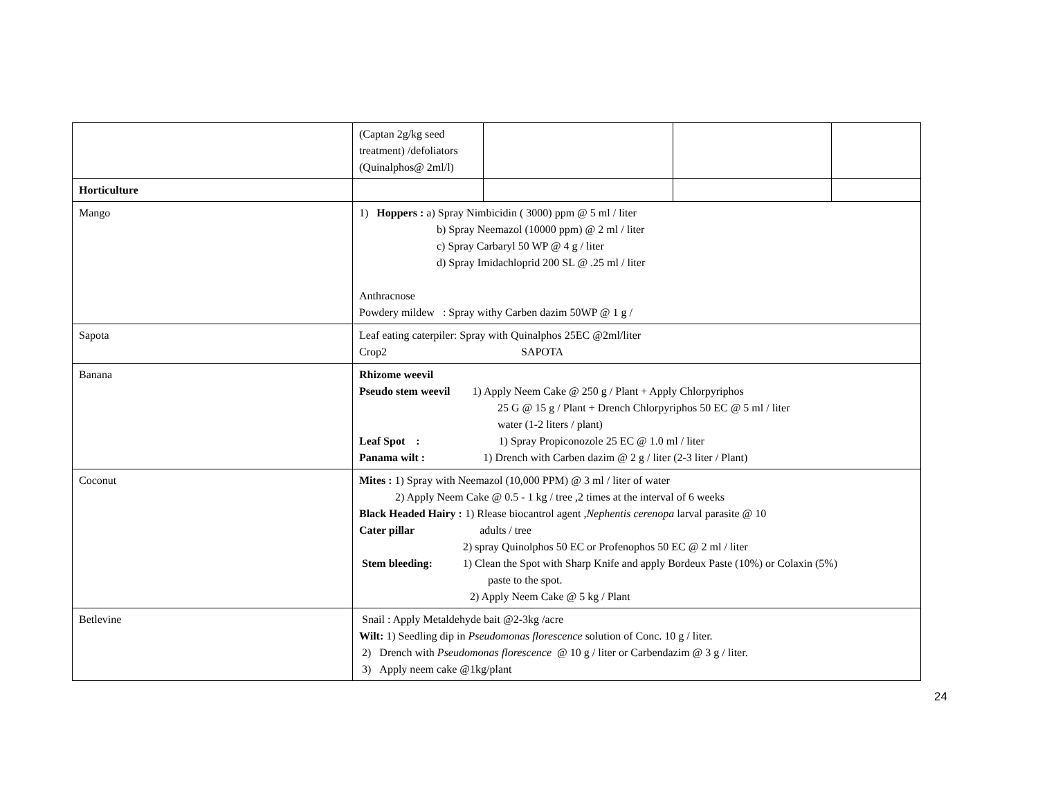| | (Captan 2g/kg seed treatment) /defoliators (Quinalphos@ 2ml/l) | | | |
| Horticulture | | | | |
| Mango | 1) Hoppers : a) Spray Nimbicidin ( 3000) ppm @ 5 ml / liter b) Spray Neemazol (10000 ppm) @ 2 ml / liter c) Spray Carbaryl 50 WP @ 4 g / liter d) Spray Imidachloprid 200 SL @ .25 ml / liter Anthracnose Powdery mildew : Spray withy Carben dazim 50WP @ 1 g / | | | |
| Sapota | Leaf eating caterpiler: Spray with Quinalphos 25EC @2ml/liter Crop2 SAPOTA | | | |
| Banana | Rhizome weevil Pseudo stem weevil 1) Apply Neem Cake @ 250 g / Plant + Apply Chlorpyriphos 25 G @ 15 g / Plant + Drench Chlorpyriphos 50 EC @ 5 ml / liter water (1-2 liters / plant) Leaf Spot : 1) Spray Propiconozole 25 EC @ 1.0 ml / liter Panama wilt : 1) Drench with Carben dazim @ 2 g / liter (2-3 liter / Plant) | | | |
| Coconut | Mites : 1) Spray with Neemazol (10,000 PPM) @ 3 ml / liter of water 2) Apply Neem Cake @ 0.5 - 1 kg / tree ,2 times at the interval of 6 weeks Black Headed Hairy : 1) Rlease biocantrol agent , Nephentis cerenopa larval parasite @ 10 Cater pillar adults / tree 2) spray Quinolphos 50 EC or Profenophos 50 EC @ 2 ml / liter Stem bleeding: 1) Clean the Spot with Sharp Knife and apply Bordeux Paste (10%) or Colaxin (5%) paste to the spot. 2) Apply Neem Cake @ 5 kg / Plant | | | |
| Betlevine | Snail : Apply Metaldehyde bait @2-3kg /acre Wilt: 1) Seedling dip in Pseudomonas florescence solution of Conc. 10 g / liter. 2) Drench with Pseudomonas florescence @ 10 g / liter or Carbendazim @ 3 g / liter. 3) Apply neem cake @1kg/plant | | | |
24